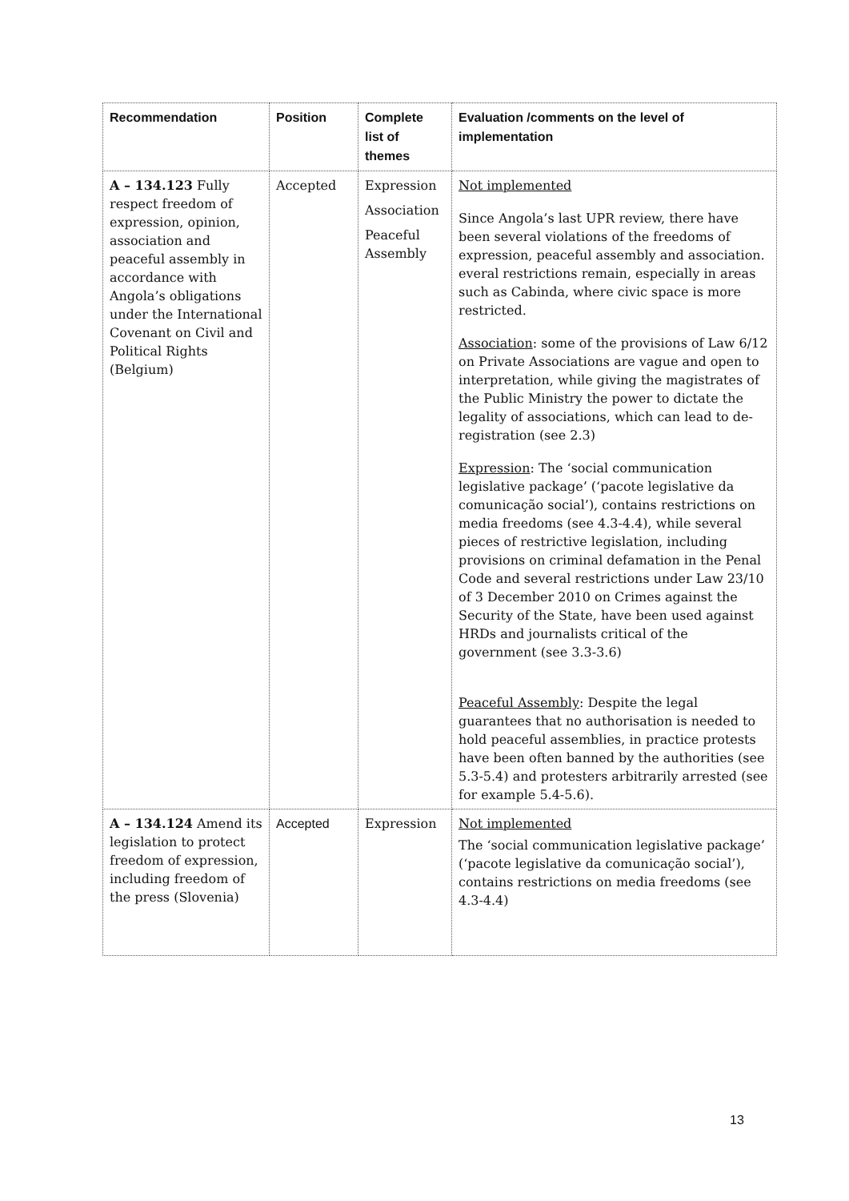| Recommendation | Position | Complete list of themes | Evaluation /comments on the level of implementation |
| --- | --- | --- | --- |
| A – 134.123 Fully respect freedom of expression, opinion, association and peaceful assembly in accordance with Angola’s obligations under the International Covenant on Civil and Political Rights (Belgium) | Accepted | Expression Association Peaceful Assembly | Not implemented Since Angola’s last UPR review, there have been several violations of the freedoms of expression, peaceful assembly and association. everal restrictions remain, especially in areas such as Cabinda, where civic space is more restricted. Association : some of the provisions of Law 6/12 on Private Associations are vague and open to interpretation, while giving the magistrates of the Public Ministry the power to dictate the legality of associations, which can lead to de-registration (see 2.3) Expression : The ‘social communication legislative package’ (‘pacote legislative da comunicação social’), contains restrictions on media freedoms (see 4.3-4.4), while several pieces of restrictive legislation, including provisions on criminal defamation in the Penal Code and several restrictions under Law 23/10 of 3 December 2010 on Crimes against the Security of the State, have been used against HRDs and journalists critical of the government (see 3.3-3.6) Peaceful Assembly : Despite the legal guarantees that no authorisation is needed to hold peaceful assemblies, in practice protests have been often banned by the authorities (see 5.3-5.4) and protesters arbitrarily arrested (see for example 5.4-5.6). |
| A – 134.124 Amend its legislation to protect freedom of expression, including freedom of the press (Slovenia) | Accepted | Expression | Not implemented The ‘social communication legislative package’ (‘pacote legislative da comunicação social’), contains restrictions on media freedoms (see 4.3-4.4) |
13